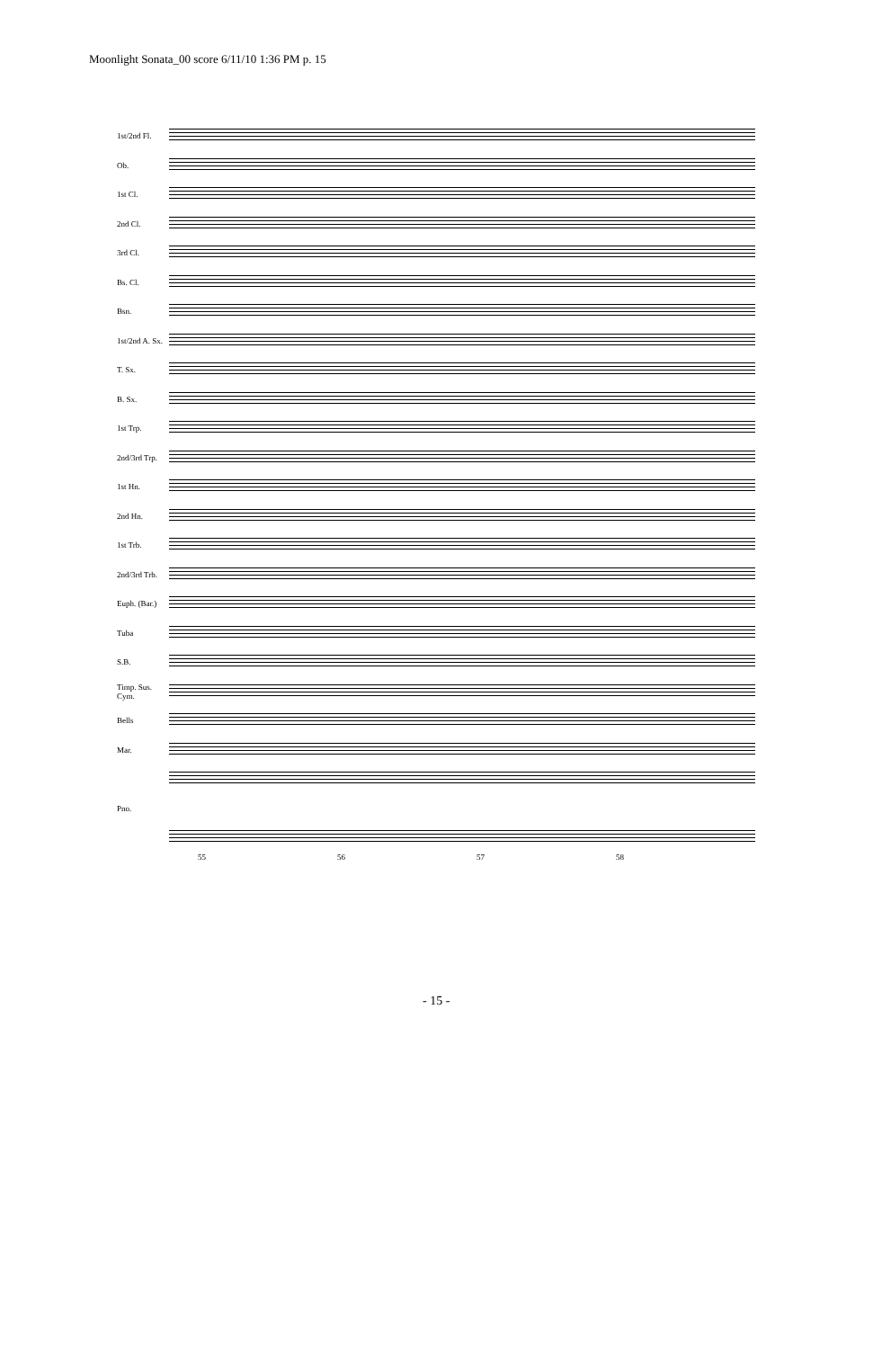Moonlight Sonata_00 score 6/11/10 1:36 PM p. 15
1st/2nd Fl.
Ob.
1st Cl.
2nd Cl.
3rd Cl.
Bs. Cl.
Bsn.
1st/2nd A. Sx.
T. Sx.
B. Sx.
1st Trp.
2nd/3rd Trp.
1st Hn.
2nd Hn.
1st Trb.
2nd/3rd Trb.
Euph. (Bar.)
Tuba
S.B.
Timp. Sus. Cym.
Bells
Mar.
Pno.
55 56 57 58
- 15 -